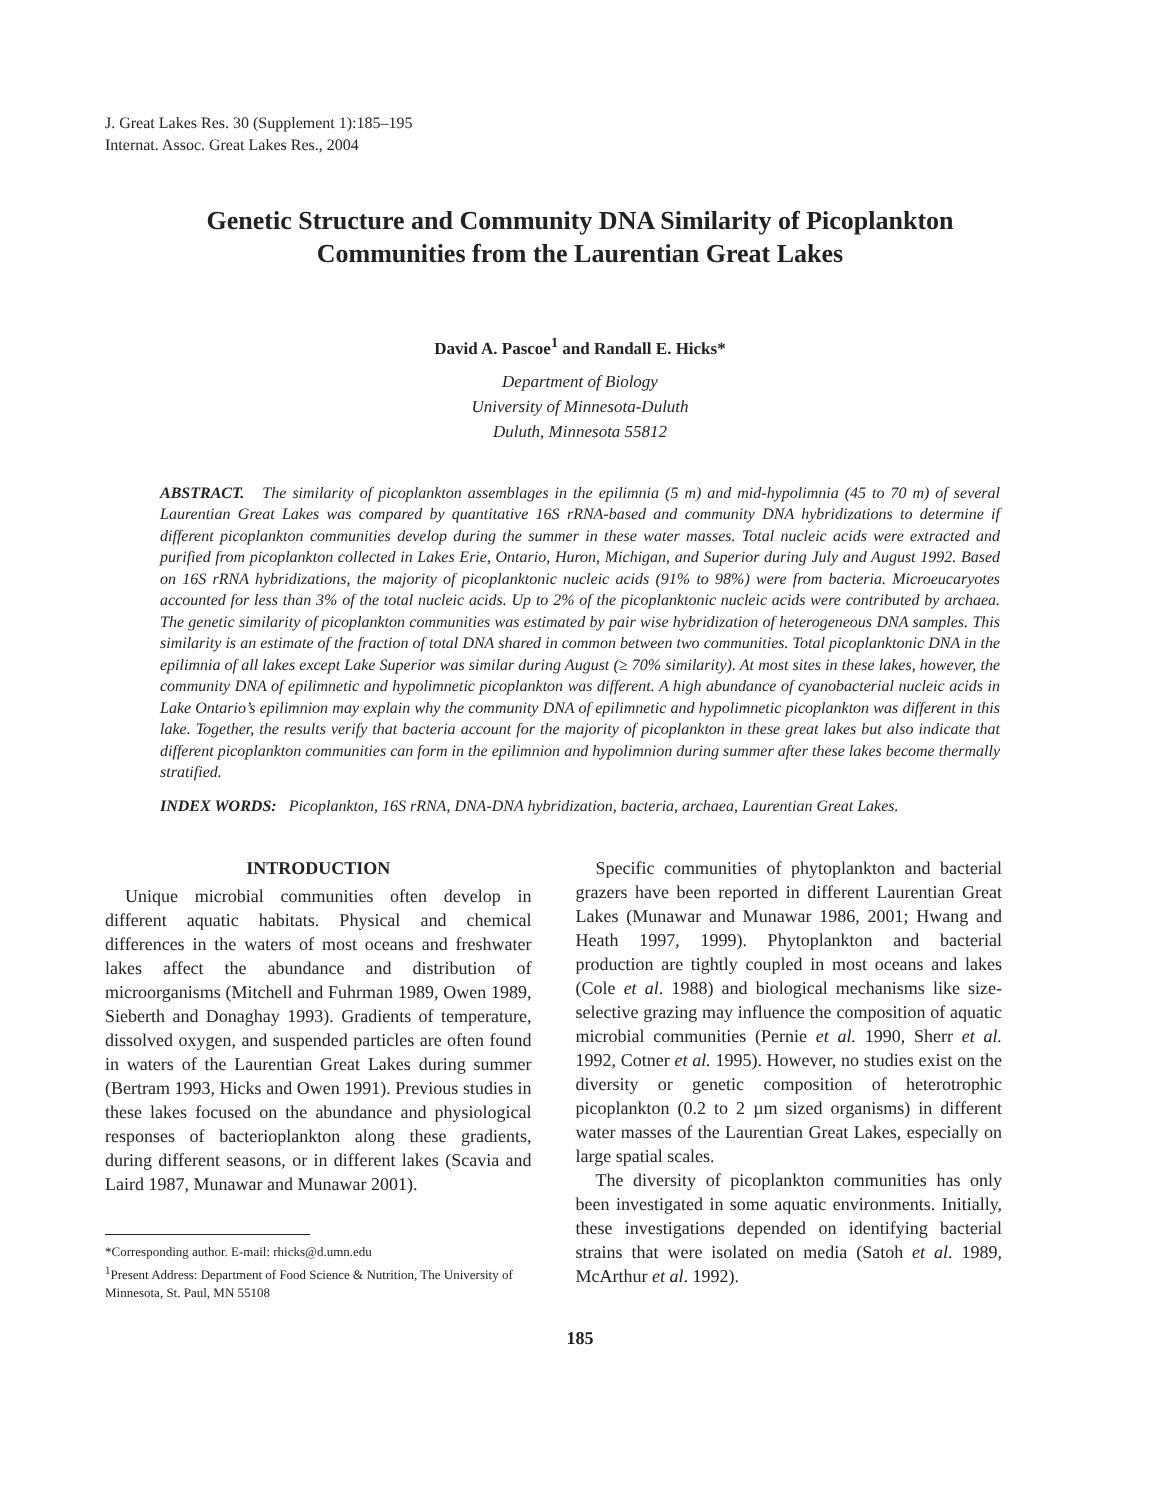J. Great Lakes Res. 30 (Supplement 1):185–195
Internat. Assoc. Great Lakes Res., 2004
Genetic Structure and Community DNA Similarity of Picoplankton Communities from the Laurentian Great Lakes
David A. Pascoe<sup>1</sup> and Randall E. Hicks*
Department of Biology
University of Minnesota-Duluth
Duluth, Minnesota 55812
ABSTRACT. The similarity of picoplankton assemblages in the epilimnia (5 m) and mid-hypolimnia (45 to 70 m) of several Laurentian Great Lakes was compared by quantitative 16S rRNA-based and community DNA hybridizations to determine if different picoplankton communities develop during the summer in these water masses. Total nucleic acids were extracted and purified from picoplankton collected in Lakes Erie, Ontario, Huron, Michigan, and Superior during July and August 1992. Based on 16S rRNA hybridizations, the majority of picoplanktonic nucleic acids (91% to 98%) were from bacteria. Microeucaryotes accounted for less than 3% of the total nucleic acids. Up to 2% of the picoplanktonic nucleic acids were contributed by archaea. The genetic similarity of picoplankton communities was estimated by pair wise hybridization of heterogeneous DNA samples. This similarity is an estimate of the fraction of total DNA shared in common between two communities. Total picoplanktonic DNA in the epilimnia of all lakes except Lake Superior was similar during August (≥ 70% similarity). At most sites in these lakes, however, the community DNA of epilimnetic and hypolimnetic picoplankton was different. A high abundance of cyanobacterial nucleic acids in Lake Ontario’s epilimnion may explain why the community DNA of epilimnetic and hypolimnetic picoplankton was different in this lake. Together, the results verify that bacteria account for the majority of picoplankton in these great lakes but also indicate that different picoplankton communities can form in the epilimnion and hypolimnion during summer after these lakes become thermally stratified.
INDEX WORDS: Picoplankton, 16S rRNA, DNA-DNA hybridization, bacteria, archaea, Laurentian Great Lakes.
INTRODUCTION
Unique microbial communities often develop in different aquatic habitats. Physical and chemical differences in the waters of most oceans and freshwater lakes affect the abundance and distribution of microorganisms (Mitchell and Fuhrman 1989, Owen 1989, Sieberth and Donaghay 1993). Gradients of temperature, dissolved oxygen, and suspended particles are often found in waters of the Laurentian Great Lakes during summer (Bertram 1993, Hicks and Owen 1991). Previous studies in these lakes focused on the abundance and physiological responses of bacterioplankton along these gradients, during different seasons, or in different lakes (Scavia and Laird 1987, Munawar and Munawar 2001).
*Corresponding author. E-mail: rhicks@d.umn.edu
<sup>1</sup> Present Address: Department of Food Science & Nutrition, The University of Minnesota, St. Paul, MN 55108
Specific communities of phytoplankton and bacterial grazers have been reported in different Laurentian Great Lakes (Munawar and Munawar 1986, 2001; Hwang and Heath 1997, 1999). Phytoplankton and bacterial production are tightly coupled in most oceans and lakes (Cole et al. 1988) and biological mechanisms like size-selective grazing may influence the composition of aquatic microbial communities (Pernie et al. 1990, Sherr et al. 1992, Cotner et al. 1995). However, no studies exist on the diversity or genetic composition of heterotrophic picoplankton (0.2 to 2 µm sized organisms) in different water masses of the Laurentian Great Lakes, especially on large spatial scales.
The diversity of picoplankton communities has only been investigated in some aquatic environments. Initially, these investigations depended on identifying bacterial strains that were isolated on media (Satoh et al. 1989, McArthur et al. 1992).
185